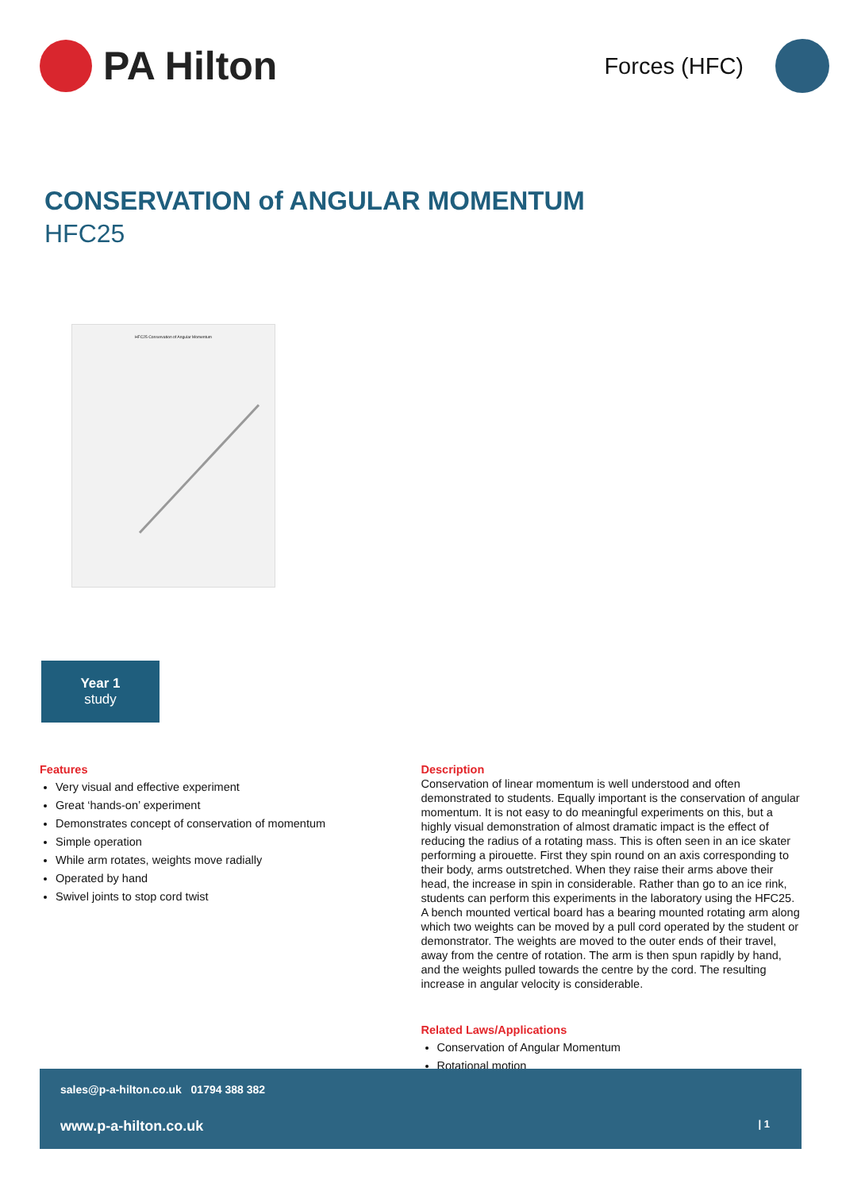PA Hilton
Forces (HFC)
CONSERVATION of ANGULAR MOMENTUM
HFC25
HFC25 Conservation of Angular Momentum
Year 1
study
Features
Very visual and effective experiment
Great ‘hands-on’ experiment
Demonstrates concept of conservation of momentum
Simple operation
While arm rotates, weights move radially
Operated by hand
Swivel joints to stop cord twist
Description
Conservation of linear momentum is well understood and often demonstrated to students. Equally important is the conservation of angular momentum. It is not easy to do meaningful experiments on this, but a highly visual demonstration of almost dramatic impact is the effect of reducing the radius of a rotating mass. This is often seen in an ice skater performing a pirouette. First they spin round on an axis corresponding to their body, arms outstretched. When they raise their arms above their head, the increase in spin in considerable. Rather than go to an ice rink, students can perform this experiments in the laboratory using the HFC25. A bench mounted vertical board has a bearing mounted rotating arm along which two weights can be moved by a pull cord operated by the student or demonstrator. The weights are moved to the outer ends of their travel, away from the centre of rotation. The arm is then spun rapidly by hand, and the weights pulled towards the centre by the cord. The resulting increase in angular velocity is considerable.
Related Laws/Applications
Conservation of Angular Momentum
Rotational motion
sales@p-a-hilton.co.uk 01794 388 382
www.p-a-hilton.co.uk | 1